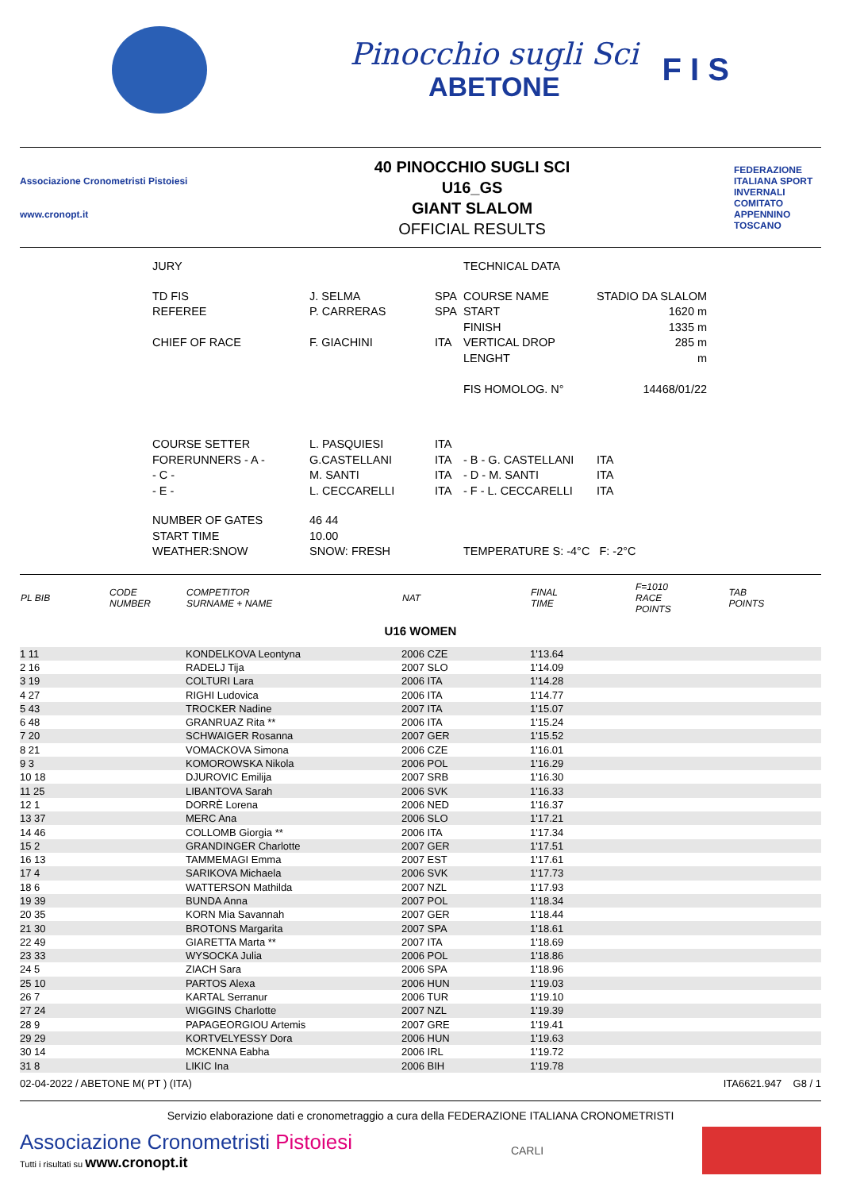Pinocchio sugli Sci
ABETONE
F I S
Associazione Cronometristi Pistoiesi
www.cronopt.it
40 PINOCCHIO SUGLI SCI
U16_GS
GIANT SLALOM
OFFICIAL RESULTS
FEDERAZIONE ITALIANA SPORT INVERNALI COMITATO APPENNINO TOSCANO
| JURY | | | TECHNICAL DATA | |
| TD FIS REFEREE CHIEF OF RACE | J. SELMA P. CARRERAS F. GIACHINI | SPA SPA ITA | COURSE NAME START FINISH VERTICAL DROP LENGHT FIS HOMOLOG. N° | STADIO DA SLALOM 1620 m 1335 m 285 m m 14468/01/22 |
| COURSE SETTER FORERUNNERS - A - - C - - E - | L. PASQUIESI G.CASTELLANI M. SANTI L. CECCARELLI | ITA ITA ITA ITA | - B - G. CASTELLANI - D - M. SANTI - F - L. CECCARELLI | ITA ITA ITA |
| NUMBER OF GATES START TIME WEATHER:SNOW | 46 44 10.00 SNOW: FRESH | | TEMPERATURE S: -4°C F: -2°C | |
| PL BIB | CODE NUMBER | COMPETITOR SURNAME + NAME | NAT | FINAL TIME | F=1010 RACE POINTS | TAB POINTS |
| --- | --- | --- | --- | --- | --- | --- |
| U16 WOMEN | | | | | | |
| 1 11 | | KONDELKOVA Leontyna | 2006 CZE | 1'13.64 | | |
| 2 16 | | RADELJ Tija | 2007 SLO | 1'14.09 | | |
| 3 19 | | COLTURI Lara | 2006 ITA | 1'14.28 | | |
| 4 27 | | RIGHI Ludovica | 2006 ITA | 1'14.77 | | |
| 5 43 | | TROCKER Nadine | 2007 ITA | 1'15.07 | | |
| 6 48 | | GRANRUAZ Rita ** | 2006 ITA | 1'15.24 | | |
| 7 20 | | SCHWAIGER Rosanna | 2007 GER | 1'15.52 | | |
| 8 21 | | VOMACKOVA Simona | 2006 CZE | 1'16.01 | | |
| 9 3 | | KOMOROWSKA Nikola | 2006 POL | 1'16.29 | | |
| 10 18 | | DJUROVIC Emilija | 2007 SRB | 1'16.30 | | |
| 11 25 | | LIBANTOVA Sarah | 2006 SVK | 1'16.33 | | |
| 12 1 | | DORRÈ Lorena | 2006 NED | 1'16.37 | | |
| 13 37 | | MERC Ana | 2006 SLO | 1'17.21 | | |
| 14 46 | | COLLOMB Giorgia ** | 2006 ITA | 1'17.34 | | |
| 15 2 | | GRANDINGER Charlotte | 2007 GER | 1'17.51 | | |
| 16 13 | | TAMMEMAGI Emma | 2007 EST | 1'17.61 | | |
| 17 4 | | SARIKOVA Michaela | 2006 SVK | 1'17.73 | | |
| 18 6 | | WATTERSON Mathilda | 2007 NZL | 1'17.93 | | |
| 19 39 | | BUNDA Anna | 2007 POL | 1'18.34 | | |
| 20 35 | | KORN Mia Savannah | 2007 GER | 1'18.44 | | |
| 21 30 | | BROTONS Margarita | 2007 SPA | 1'18.61 | | |
| 22 49 | | GIARETTA Marta ** | 2007 ITA | 1'18.69 | | |
| 23 33 | | WYSOCKA Julia | 2006 POL | 1'18.86 | | |
| 24 5 | | ZIACH Sara | 2006 SPA | 1'18.96 | | |
| 25 10 | | PARTOS Alexa | 2006 HUN | 1'19.03 | | |
| 26 7 | | KARTAL Serranur | 2006 TUR | 1'19.10 | | |
| 27 24 | | WIGGINS Charlotte | 2007 NZL | 1'19.39 | | |
| 28 9 | | PAPAGEORGIOU Artemis | 2007 GRE | 1'19.41 | | |
| 29 29 | | KORTVELYESSY Dora | 2006 HUN | 1'19.63 | | |
| 30 14 | | MCKENNA Eabha | 2006 IRL | 1'19.72 | | |
| 31 8 | | LIKIC Ina | 2006 BIH | 1'19.78 | | |
02-04-2022 / ABETONE M( PT ) (ITA) ITA6621.947 G8 / 1
Servizio elaborazione dati e cronometraggio a cura della FEDERAZIONE ITALIANA CRONOMETRISTI
Associazione Cronometristi Pistoiesi
Tutti i risultati su www.cronopt.it
CARLI